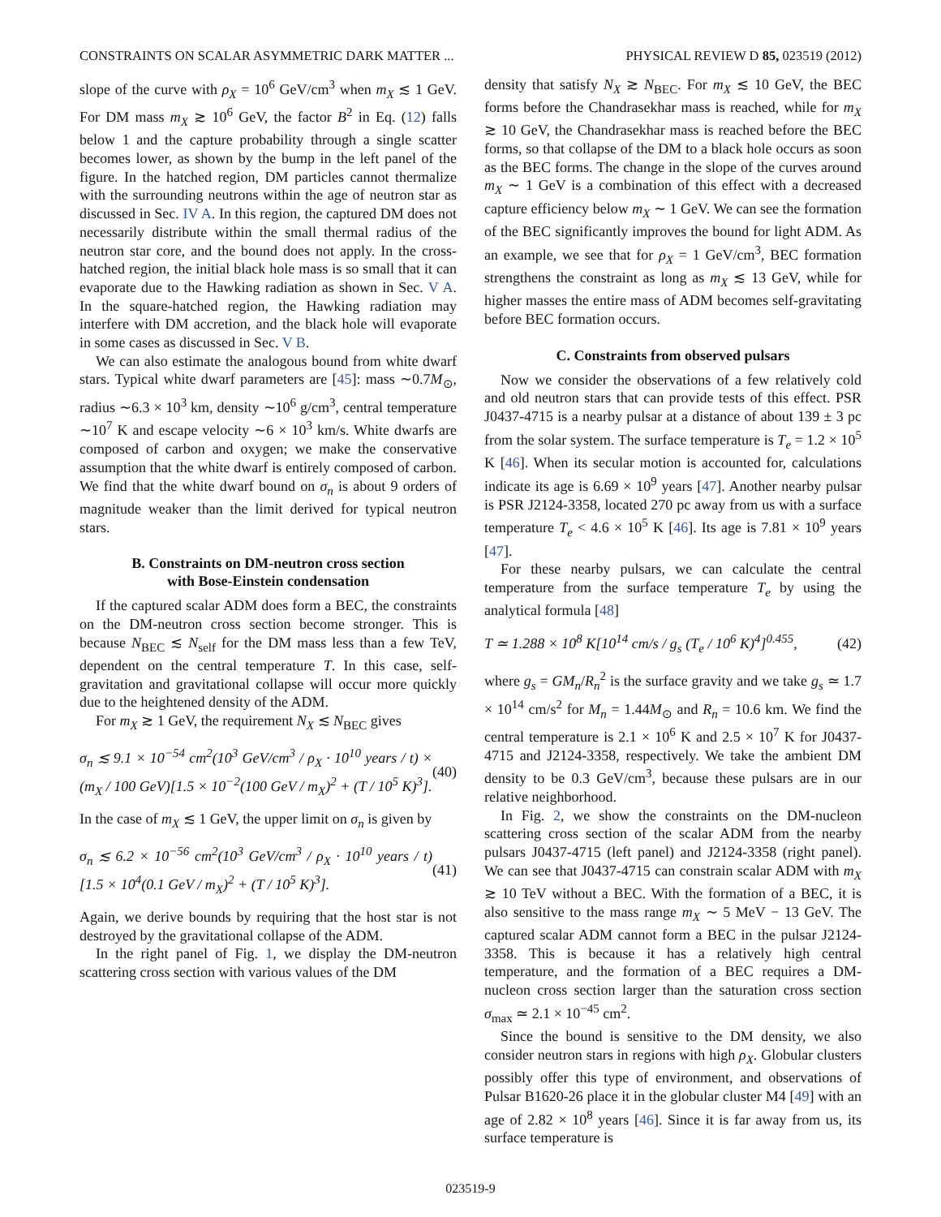CONSTRAINTS ON SCALAR ASYMMETRIC DARK MATTER ... PHYSICAL REVIEW D 85, 023519 (2012)
slope of the curve with ρ<sub>X</sub> = 10<sup>6</sup> GeV/cm<sup>3</sup> when m<sub>X</sub> ≲ 1 GeV. For DM mass m<sub>X</sub> ≳ 10<sup>6</sup> GeV, the factor B<sup>2</sup> in Eq. (12) falls below 1 and the capture probability through a single scatter becomes lower, as shown by the bump in the left panel of the figure. In the hatched region, DM particles cannot thermalize with the surrounding neutrons within the age of neutron star as discussed in Sec. IV A. In this region, the captured DM does not necessarily distribute within the small thermal radius of the neutron star core, and the bound does not apply. In the cross-hatched region, the initial black hole mass is so small that it can evaporate due to the Hawking radiation as shown in Sec. V A. In the square-hatched region, the Hawking radiation may interfere with DM accretion, and the black hole will evaporate in some cases as discussed in Sec. V B.
We can also estimate the analogous bound from white dwarf stars. Typical white dwarf parameters are [45]: mass ∼0.7M<sub>⊙</sub>, radius ∼6.3 × 10<sup>3</sup> km, density ∼10<sup>6</sup> g/cm<sup>3</sup>, central temperature ∼10<sup>7</sup> K and escape velocity ∼6 × 10<sup>3</sup> km/s. White dwarfs are composed of carbon and oxygen; we make the conservative assumption that the white dwarf is entirely composed of carbon. We find that the white dwarf bound on σ<sub>n</sub> is about 9 orders of magnitude weaker than the limit derived for typical neutron stars.
B. Constraints on DM-neutron cross section
with Bose-Einstein condensation
If the captured scalar ADM does form a BEC, the constraints on the DM-neutron cross section become stronger. This is because N<sub>BEC</sub> ≲ N<sub>self</sub> for the DM mass less than a few TeV, dependent on the central temperature T. In this case, self-gravitation and gravitational collapse will occur more quickly due to the heightened density of the ADM.
For m<sub>X</sub> ≳ 1 GeV, the requirement N<sub>X</sub> ≲ N<sub>BEC</sub> gives
σ<sub>n</sub> ≲ 9.1 × 10<sup>−54</sup> cm<sup>2</sup>(10<sup>3</sup> GeV/cm<sup>3</sup> / ρ<sub>X</sub> · 10<sup>10</sup> years / t) × (m<sub>X</sub> / 100 GeV)[1.5 × 10<sup>−2</sup>(100 GeV / m<sub>X</sub>)<sup>2</sup> + (T / 10<sup>5</sup> K)<sup>3</sup>]. (40)
In the case of m<sub>X</sub> ≲ 1 GeV, the upper limit on σ<sub>n</sub> is given by
σ<sub>n</sub> ≲ 6.2 × 10<sup>−56</sup> cm<sup>2</sup>(10<sup>3</sup> GeV/cm<sup>3</sup> / ρ<sub>X</sub> · 10<sup>10</sup> years / t)[1.5 × 10<sup>4</sup>(0.1 GeV / m<sub>X</sub>)<sup>2</sup> + (T / 10<sup>5</sup> K)<sup>3</sup>]. (41)
Again, we derive bounds by requiring that the host star is not destroyed by the gravitational collapse of the ADM.
In the right panel of Fig. 1, we display the DM-neutron scattering cross section with various values of the DM
density that satisfy N<sub>X</sub> ≳ N<sub>BEC</sub>. For m<sub>X</sub> ≲ 10 GeV, the BEC forms before the Chandrasekhar mass is reached, while for m<sub>X</sub> ≳ 10 GeV, the Chandrasekhar mass is reached before the BEC forms, so that collapse of the DM to a black hole occurs as soon as the BEC forms. The change in the slope of the curves around m<sub>X</sub> ∼ 1 GeV is a combination of this effect with a decreased capture efficiency below m<sub>X</sub> ∼ 1 GeV. We can see the formation of the BEC significantly improves the bound for light ADM. As an example, we see that for ρ<sub>X</sub> = 1 GeV/cm<sup>3</sup>, BEC formation strengthens the constraint as long as m<sub>X</sub> ≲ 13 GeV, while for higher masses the entire mass of ADM becomes self-gravitating before BEC formation occurs.
C. Constraints from observed pulsars
Now we consider the observations of a few relatively cold and old neutron stars that can provide tests of this effect. PSR J0437-4715 is a nearby pulsar at a distance of about 139 ± 3 pc from the solar system. The surface temperature is T<sub>e</sub> = 1.2 × 10<sup>5</sup> K [46]. When its secular motion is accounted for, calculations indicate its age is 6.69 × 10<sup>9</sup> years [47]. Another nearby pulsar is PSR J2124-3358, located 270 pc away from us with a surface temperature T<sub>e</sub> < 4.6 × 10<sup>5</sup> K [46]. Its age is 7.81 × 10<sup>9</sup> years [47].
For these nearby pulsars, we can calculate the central temperature from the surface temperature T<sub>e</sub> by using the analytical formula [48]
T ≃ 1.288 × 10<sup>8</sup> K[10<sup>14</sup> cm/s / g<sub>s</sub> (T<sub>e</sub> / 10<sup>6</sup> K)<sup>4</sup>]<sup>0.455</sup>, (42)
where g<sub>s</sub> = GM<sub>n</sub>/R<sub>n</sub><sup>2</sup> is the surface gravity and we take g<sub>s</sub> ≃ 1.7 × 10<sup>14</sup> cm/s<sup>2</sup> for M<sub>n</sub> = 1.44M<sub>⊙</sub> and R<sub>n</sub> = 10.6 km. We find the central temperature is 2.1 × 10<sup>6</sup> K and 2.5 × 10<sup>7</sup> K for J0437-4715 and J2124-3358, respectively. We take the ambient DM density to be 0.3 GeV/cm<sup>3</sup>, because these pulsars are in our relative neighborhood.
In Fig. 2, we show the constraints on the DM-nucleon scattering cross section of the scalar ADM from the nearby pulsars J0437-4715 (left panel) and J2124-3358 (right panel). We can see that J0437-4715 can constrain scalar ADM with m<sub>X</sub> ≳ 10 TeV without a BEC. With the formation of a BEC, it is also sensitive to the mass range m<sub>X</sub> ∼ 5 MeV − 13 GeV. The captured scalar ADM cannot form a BEC in the pulsar J2124-3358. This is because it has a relatively high central temperature, and the formation of a BEC requires a DM-nucleon cross section larger than the saturation cross section σ<sub>max</sub> ≃ 2.1 × 10<sup>−45</sup> cm<sup>2</sup>.
Since the bound is sensitive to the DM density, we also consider neutron stars in regions with high ρ<sub>X</sub>. Globular clusters possibly offer this type of environment, and observations of Pulsar B1620-26 place it in the globular cluster M4 [49] with an age of 2.82 × 10<sup>8</sup> years [46]. Since it is far away from us, its surface temperature is
023519-9